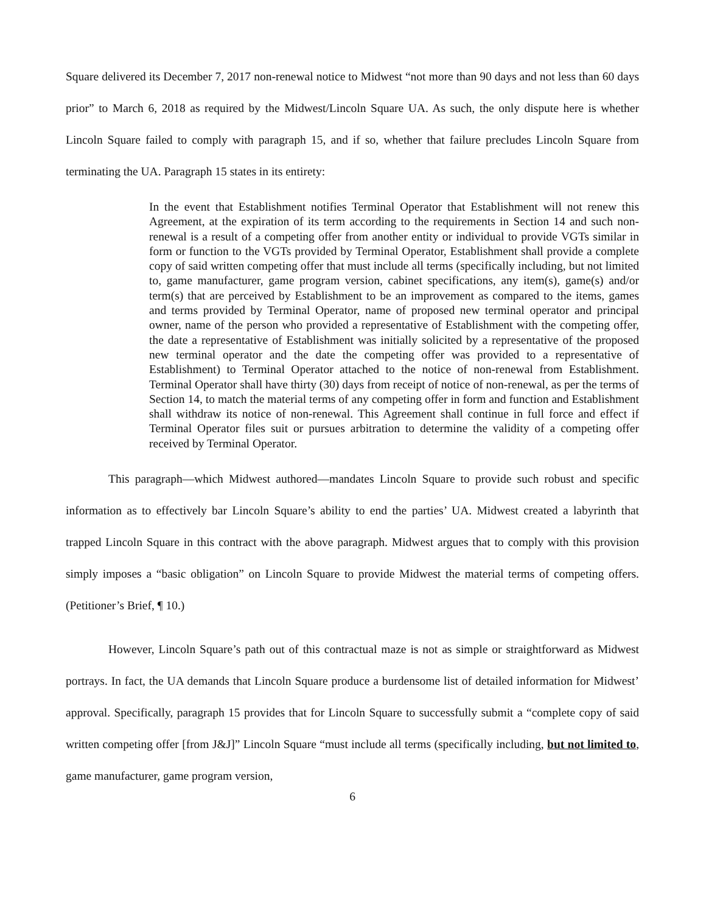Square delivered its December 7, 2017 non-renewal notice to Midwest “not more than 90 days and not less than 60 days prior” to March 6, 2018 as required by the Midwest/Lincoln Square UA. As such, the only dispute here is whether Lincoln Square failed to comply with paragraph 15, and if so, whether that failure precludes Lincoln Square from terminating the UA. Paragraph 15 states in its entirety:
In the event that Establishment notifies Terminal Operator that Establishment will not renew this Agreement, at the expiration of its term according to the requirements in Section 14 and such non-renewal is a result of a competing offer from another entity or individual to provide VGTs similar in form or function to the VGTs provided by Terminal Operator, Establishment shall provide a complete copy of said written competing offer that must include all terms (specifically including, but not limited to, game manufacturer, game program version, cabinet specifications, any item(s), game(s) and/or term(s) that are perceived by Establishment to be an improvement as compared to the items, games and terms provided by Terminal Operator, name of proposed new terminal operator and principal owner, name of the person who provided a representative of Establishment with the competing offer, the date a representative of Establishment was initially solicited by a representative of the proposed new terminal operator and the date the competing offer was provided to a representative of Establishment) to Terminal Operator attached to the notice of non-renewal from Establishment. Terminal Operator shall have thirty (30) days from receipt of notice of non-renewal, as per the terms of Section 14, to match the material terms of any competing offer in form and function and Establishment shall withdraw its notice of non-renewal. This Agreement shall continue in full force and effect if Terminal Operator files suit or pursues arbitration to determine the validity of a competing offer received by Terminal Operator.
This paragraph—which Midwest authored—mandates Lincoln Square to provide such robust and specific information as to effectively bar Lincoln Square’s ability to end the parties’ UA. Midwest created a labyrinth that trapped Lincoln Square in this contract with the above paragraph. Midwest argues that to comply with this provision simply imposes a “basic obligation” on Lincoln Square to provide Midwest the material terms of competing offers. (Petitioner’s Brief, ¶ 10.)
However, Lincoln Square’s path out of this contractual maze is not as simple or straightforward as Midwest portrays. In fact, the UA demands that Lincoln Square produce a burdensome list of detailed information for Midwest’ approval. Specifically, paragraph 15 provides that for Lincoln Square to successfully submit a “complete copy of said written competing offer [from J&J]” Lincoln Square “must include all terms (specifically including, but not limited to, game manufacturer, game program version,
6